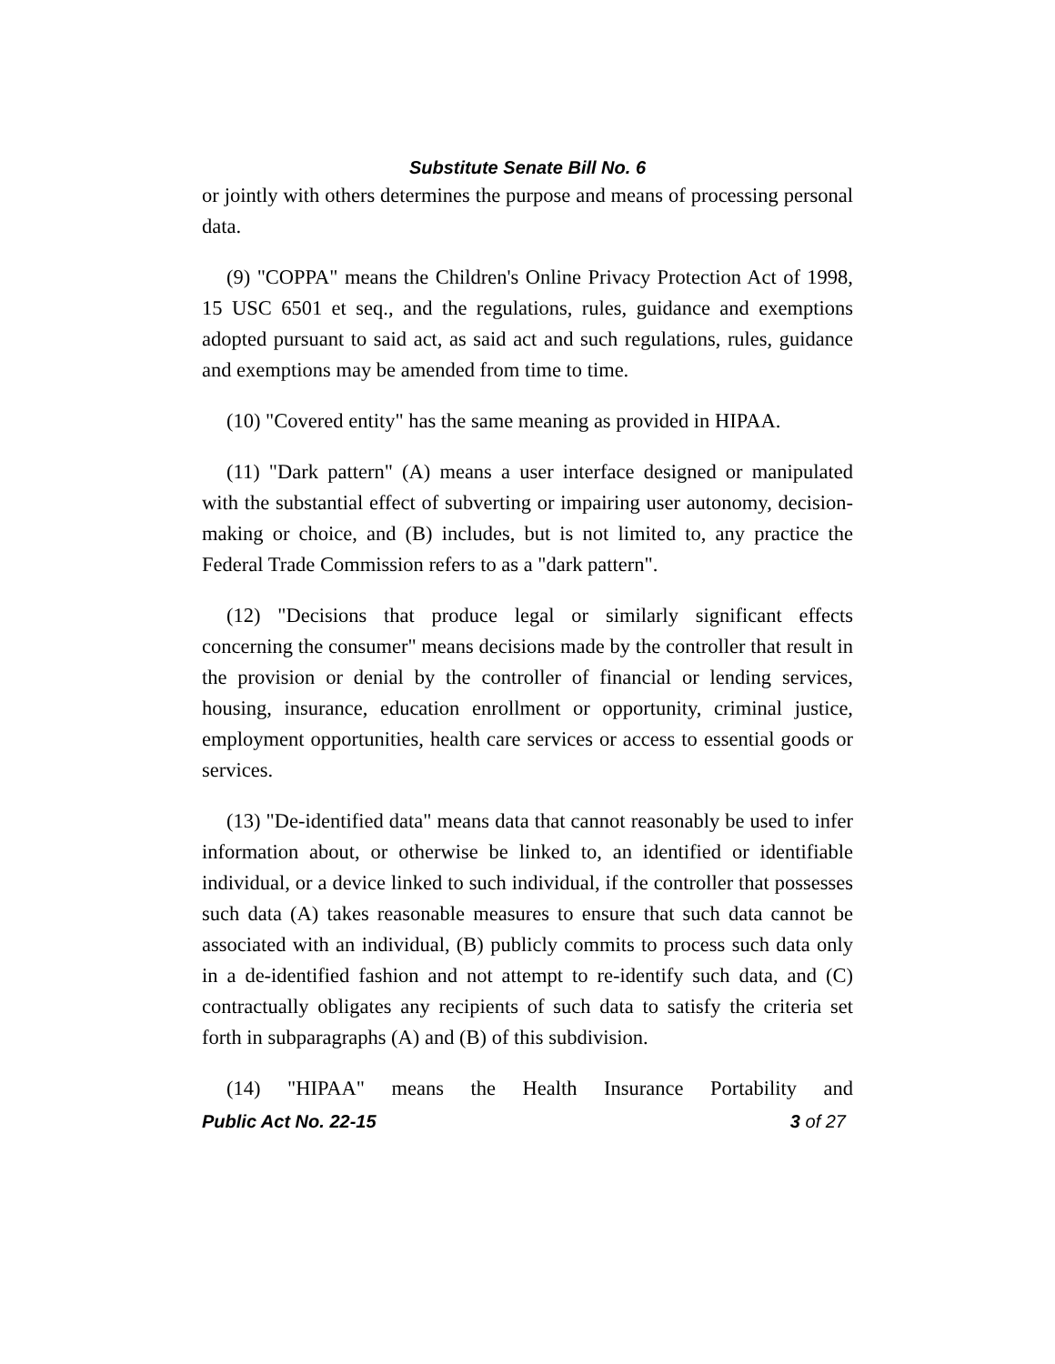Substitute Senate Bill No. 6
or jointly with others determines the purpose and means of processing personal data.
(9) "COPPA" means the Children's Online Privacy Protection Act of 1998, 15 USC 6501 et seq., and the regulations, rules, guidance and exemptions adopted pursuant to said act, as said act and such regulations, rules, guidance and exemptions may be amended from time to time.
(10) "Covered entity" has the same meaning as provided in HIPAA.
(11) "Dark pattern" (A) means a user interface designed or manipulated with the substantial effect of subverting or impairing user autonomy, decision-making or choice, and (B) includes, but is not limited to, any practice the Federal Trade Commission refers to as a "dark pattern".
(12) "Decisions that produce legal or similarly significant effects concerning the consumer" means decisions made by the controller that result in the provision or denial by the controller of financial or lending services, housing, insurance, education enrollment or opportunity, criminal justice, employment opportunities, health care services or access to essential goods or services.
(13) "De-identified data" means data that cannot reasonably be used to infer information about, or otherwise be linked to, an identified or identifiable individual, or a device linked to such individual, if the controller that possesses such data (A) takes reasonable measures to ensure that such data cannot be associated with an individual, (B) publicly commits to process such data only in a de-identified fashion and not attempt to re-identify such data, and (C) contractually obligates any recipients of such data to satisfy the criteria set forth in subparagraphs (A) and (B) of this subdivision.
(14) "HIPAA" means the Health Insurance Portability and
Public Act No. 22-15 3 of 27